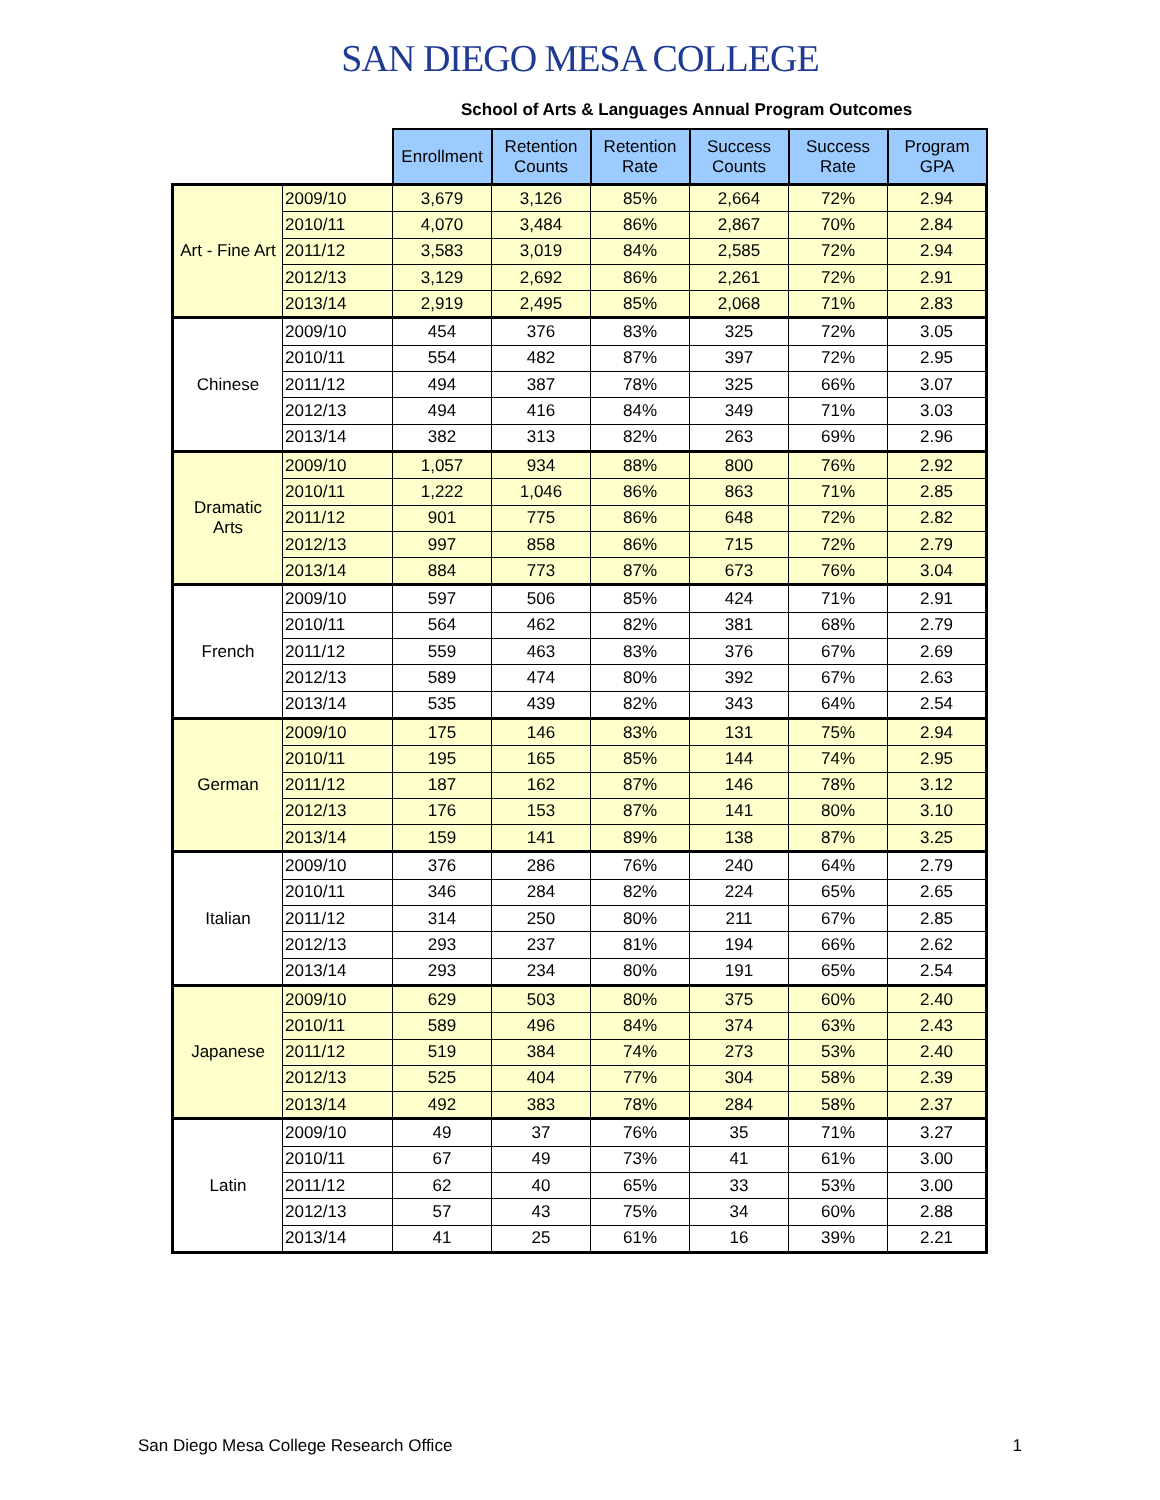SAN DIEGO MESA COLLEGE
School of Arts & Languages Annual Program Outcomes
| | | Enrollment | Retention Counts | Retention Rate | Success Counts | Success Rate | Program GPA |
| --- | --- | --- | --- | --- | --- | --- | --- |
| Art - Fine Art | 2009/10 | 3,679 | 3,126 | 85% | 2,664 | 72% | 2.94 |
| | 2010/11 | 4,070 | 3,484 | 86% | 2,867 | 70% | 2.84 |
| | 2011/12 | 3,583 | 3,019 | 84% | 2,585 | 72% | 2.94 |
| | 2012/13 | 3,129 | 2,692 | 86% | 2,261 | 72% | 2.91 |
| | 2013/14 | 2,919 | 2,495 | 85% | 2,068 | 71% | 2.83 |
| Chinese | 2009/10 | 454 | 376 | 83% | 325 | 72% | 3.05 |
| | 2010/11 | 554 | 482 | 87% | 397 | 72% | 2.95 |
| | 2011/12 | 494 | 387 | 78% | 325 | 66% | 3.07 |
| | 2012/13 | 494 | 416 | 84% | 349 | 71% | 3.03 |
| | 2013/14 | 382 | 313 | 82% | 263 | 69% | 2.96 |
| Dramatic Arts | 2009/10 | 1,057 | 934 | 88% | 800 | 76% | 2.92 |
| | 2010/11 | 1,222 | 1,046 | 86% | 863 | 71% | 2.85 |
| | 2011/12 | 901 | 775 | 86% | 648 | 72% | 2.82 |
| | 2012/13 | 997 | 858 | 86% | 715 | 72% | 2.79 |
| | 2013/14 | 884 | 773 | 87% | 673 | 76% | 3.04 |
| French | 2009/10 | 597 | 506 | 85% | 424 | 71% | 2.91 |
| | 2010/11 | 564 | 462 | 82% | 381 | 68% | 2.79 |
| | 2011/12 | 559 | 463 | 83% | 376 | 67% | 2.69 |
| | 2012/13 | 589 | 474 | 80% | 392 | 67% | 2.63 |
| | 2013/14 | 535 | 439 | 82% | 343 | 64% | 2.54 |
| German | 2009/10 | 175 | 146 | 83% | 131 | 75% | 2.94 |
| | 2010/11 | 195 | 165 | 85% | 144 | 74% | 2.95 |
| | 2011/12 | 187 | 162 | 87% | 146 | 78% | 3.12 |
| | 2012/13 | 176 | 153 | 87% | 141 | 80% | 3.10 |
| | 2013/14 | 159 | 141 | 89% | 138 | 87% | 3.25 |
| Italian | 2009/10 | 376 | 286 | 76% | 240 | 64% | 2.79 |
| | 2010/11 | 346 | 284 | 82% | 224 | 65% | 2.65 |
| | 2011/12 | 314 | 250 | 80% | 211 | 67% | 2.85 |
| | 2012/13 | 293 | 237 | 81% | 194 | 66% | 2.62 |
| | 2013/14 | 293 | 234 | 80% | 191 | 65% | 2.54 |
| Japanese | 2009/10 | 629 | 503 | 80% | 375 | 60% | 2.40 |
| | 2010/11 | 589 | 496 | 84% | 374 | 63% | 2.43 |
| | 2011/12 | 519 | 384 | 74% | 273 | 53% | 2.40 |
| | 2012/13 | 525 | 404 | 77% | 304 | 58% | 2.39 |
| | 2013/14 | 492 | 383 | 78% | 284 | 58% | 2.37 |
| Latin | 2009/10 | 49 | 37 | 76% | 35 | 71% | 3.27 |
| | 2010/11 | 67 | 49 | 73% | 41 | 61% | 3.00 |
| | 2011/12 | 62 | 40 | 65% | 33 | 53% | 3.00 |
| | 2012/13 | 57 | 43 | 75% | 34 | 60% | 2.88 |
| | 2013/14 | 41 | 25 | 61% | 16 | 39% | 2.21 |
San Diego Mesa College Research Office 1